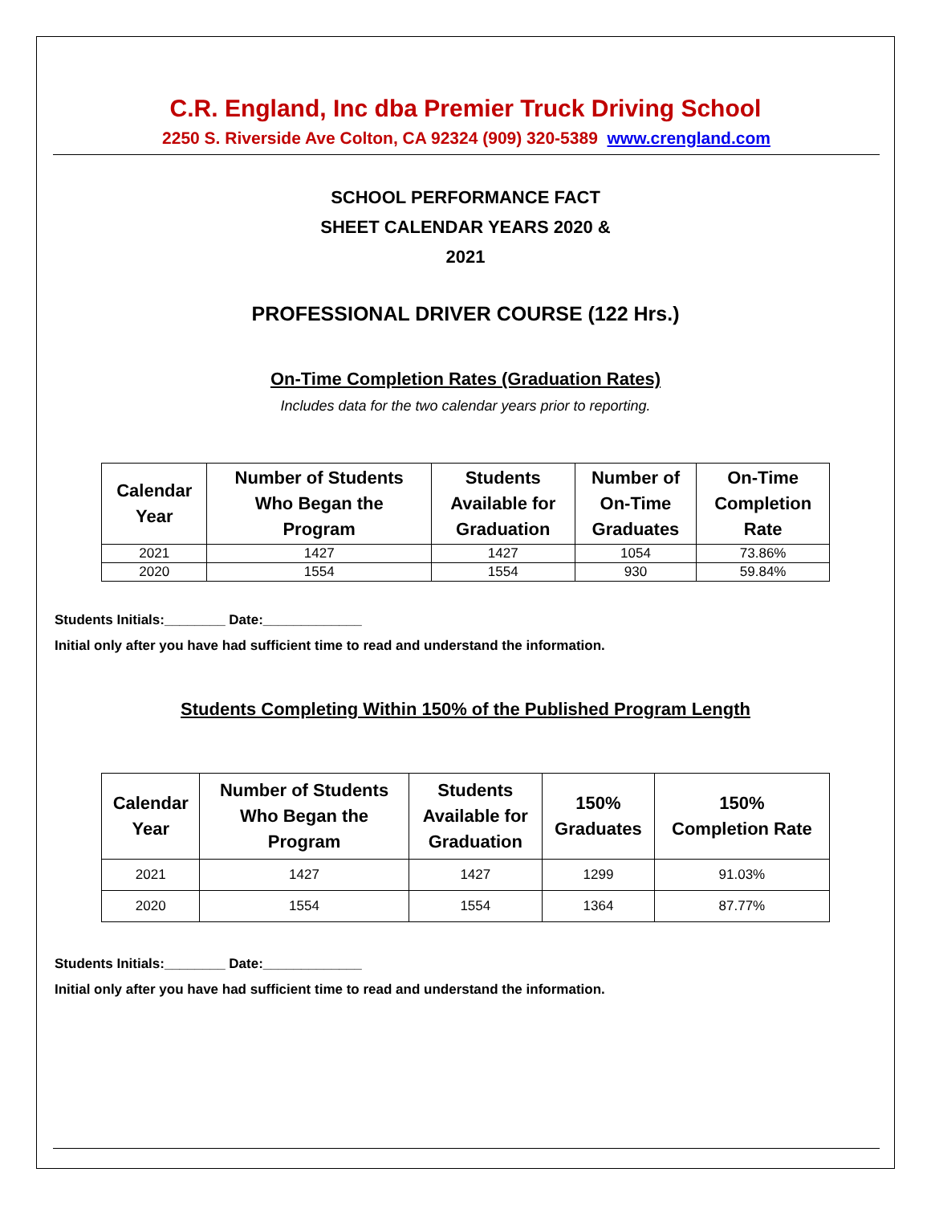C.R. England, Inc dba Premier Truck Driving School
2250 S. Riverside Ave Colton, CA 92324 (909) 320-5389 www.crengland.com
SCHOOL PERFORMANCE FACT
SHEET CALENDAR YEARS 2020 &
2021
PROFESSIONAL DRIVER COURSE (122 Hrs.)
On-Time Completion Rates (Graduation Rates)
Includes data for the two calendar years prior to reporting.
| Calendar Year | Number of Students Who Began the Program | Students Available for Graduation | Number of On-Time Graduates | On-Time Completion Rate |
| --- | --- | --- | --- | --- |
| 2021 | 1427 | 1427 | 1054 | 73.86% |
| 2020 | 1554 | 1554 | 930 | 59.84% |
Students Initials:________ Date:_____________
Initial only after you have had sufficient time to read and understand the information.
Students Completing Within 150% of the Published Program Length
| Calendar Year | Number of Students Who Began the Program | Students Available for Graduation | 150% Graduates | 150% Completion Rate |
| --- | --- | --- | --- | --- |
| 2021 | 1427 | 1427 | 1299 | 91.03% |
| 2020 | 1554 | 1554 | 1364 | 87.77% |
Students Initials:________ Date:_____________
Initial only after you have had sufficient time to read and understand the information.